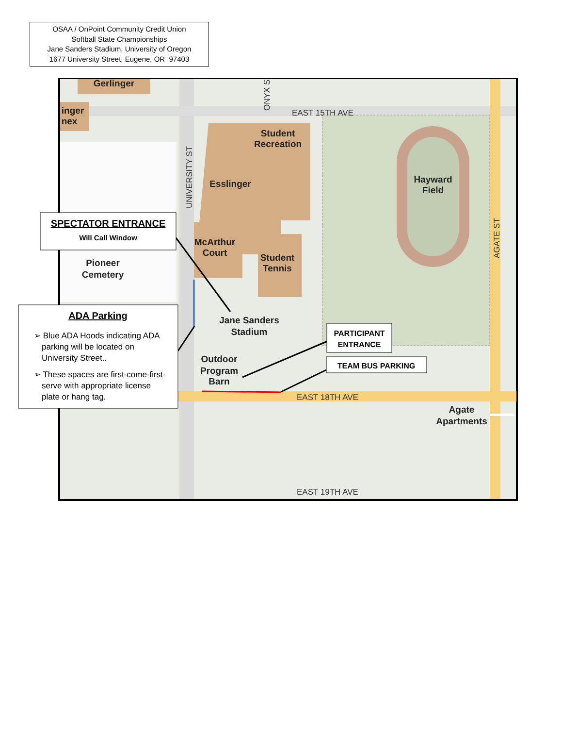OSAA / OnPoint Community Credit Union
Softball State Championships
Jane Sanders Stadium, University of Oregon
1677 University Street, Eugene, OR 97403
Gerlinger
inger
nex
Student
Recreation
Esslinger
McArthur
Court
Student
Tennis
Hayward
Field
Pioneer
Cemetery
Jane Sanders
Stadium
Outdoor
Program
Barn
Agate
Apartments
EAST 15TH AVE
EAST 18TH AVE
EAST 19TH AVE
UNIVERSITY ST
AGATE ST
ONYX S
SPECTATOR ENTRANCE
Will Call Window
ADA Parking
➢ Blue ADA Hoods indicating ADA
parking will be located on
University Street..
➢ These spaces are first-come-first-
serve with appropriate license
plate or hang tag.
PARTICIPANT
ENTRANCE
TEAM BUS PARKING